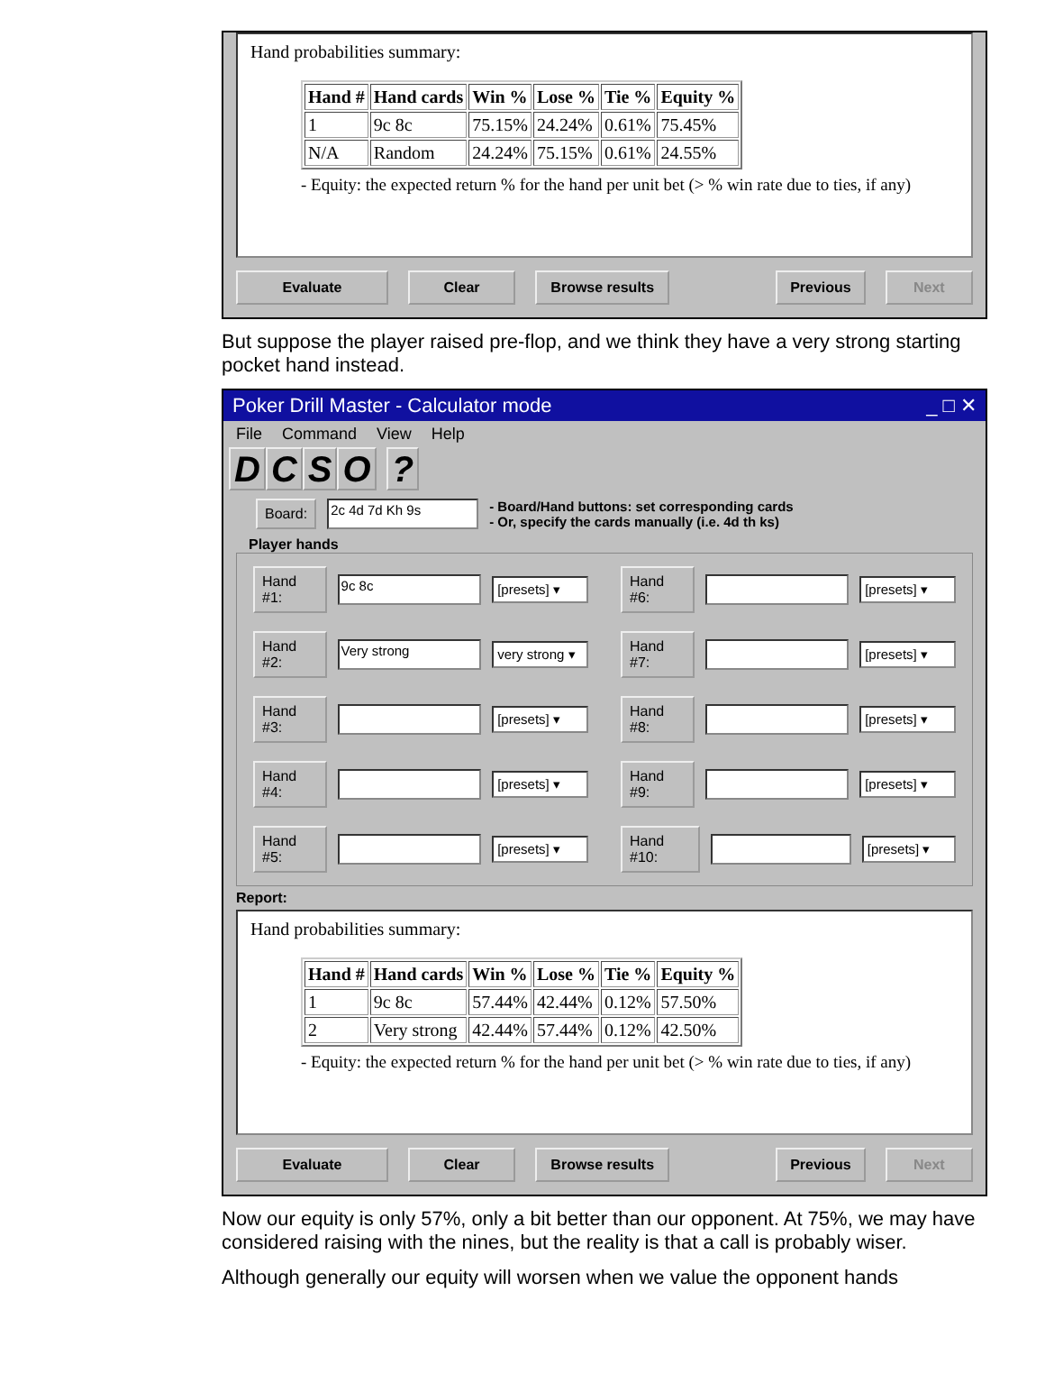Hand probabilities summary:
| Hand # | Hand cards | Win % | Lose % | Tie % | Equity % |
| --- | --- | --- | --- | --- | --- |
| 1 | 9c 8c | 75.15% | 24.24% | 0.61% | 75.45% |
| N/A | Random | 24.24% | 75.15% | 0.61% | 24.55% |
- Equity: the expected return % for the hand per unit bet (> % win rate due to ties, if any)
Evaluate Clear Browse results Previous Next
But suppose the player raised pre-flop, and we think they have a very strong starting pocket hand instead.
Poker Drill Master - Calculator mode _ □ ✕
File Command View Help
DCSO ?
Board: 2c 4d 7d Kh 9s - Board/Hand buttons: set corresponding cards
- Or, specify the cards manually (i.e. 4d th ks)
Player hands
Hand #1: 9c 8c [presets] ▾
Hand #6: [presets] ▾
Hand #2: Very strong very strong ▾
Hand #7: [presets] ▾
Hand #3: [presets] ▾
Hand #8: [presets] ▾
Hand #4: [presets] ▾
Hand #9: [presets] ▾
Hand #5: [presets] ▾
Hand #10: [presets] ▾
Report:
Hand probabilities summary:
| Hand # | Hand cards | Win % | Lose % | Tie % | Equity % |
| --- | --- | --- | --- | --- | --- |
| 1 | 9c 8c | 57.44% | 42.44% | 0.12% | 57.50% |
| 2 | Very strong | 42.44% | 57.44% | 0.12% | 42.50% |
- Equity: the expected return % for the hand per unit bet (> % win rate due to ties, if any)
Evaluate Clear Browse results Previous Next
Now our equity is only 57%, only a bit better than our opponent. At 75%, we may have considered raising with the nines, but the reality is that a call is probably wiser.
Although generally our equity will worsen when we value the opponent hands